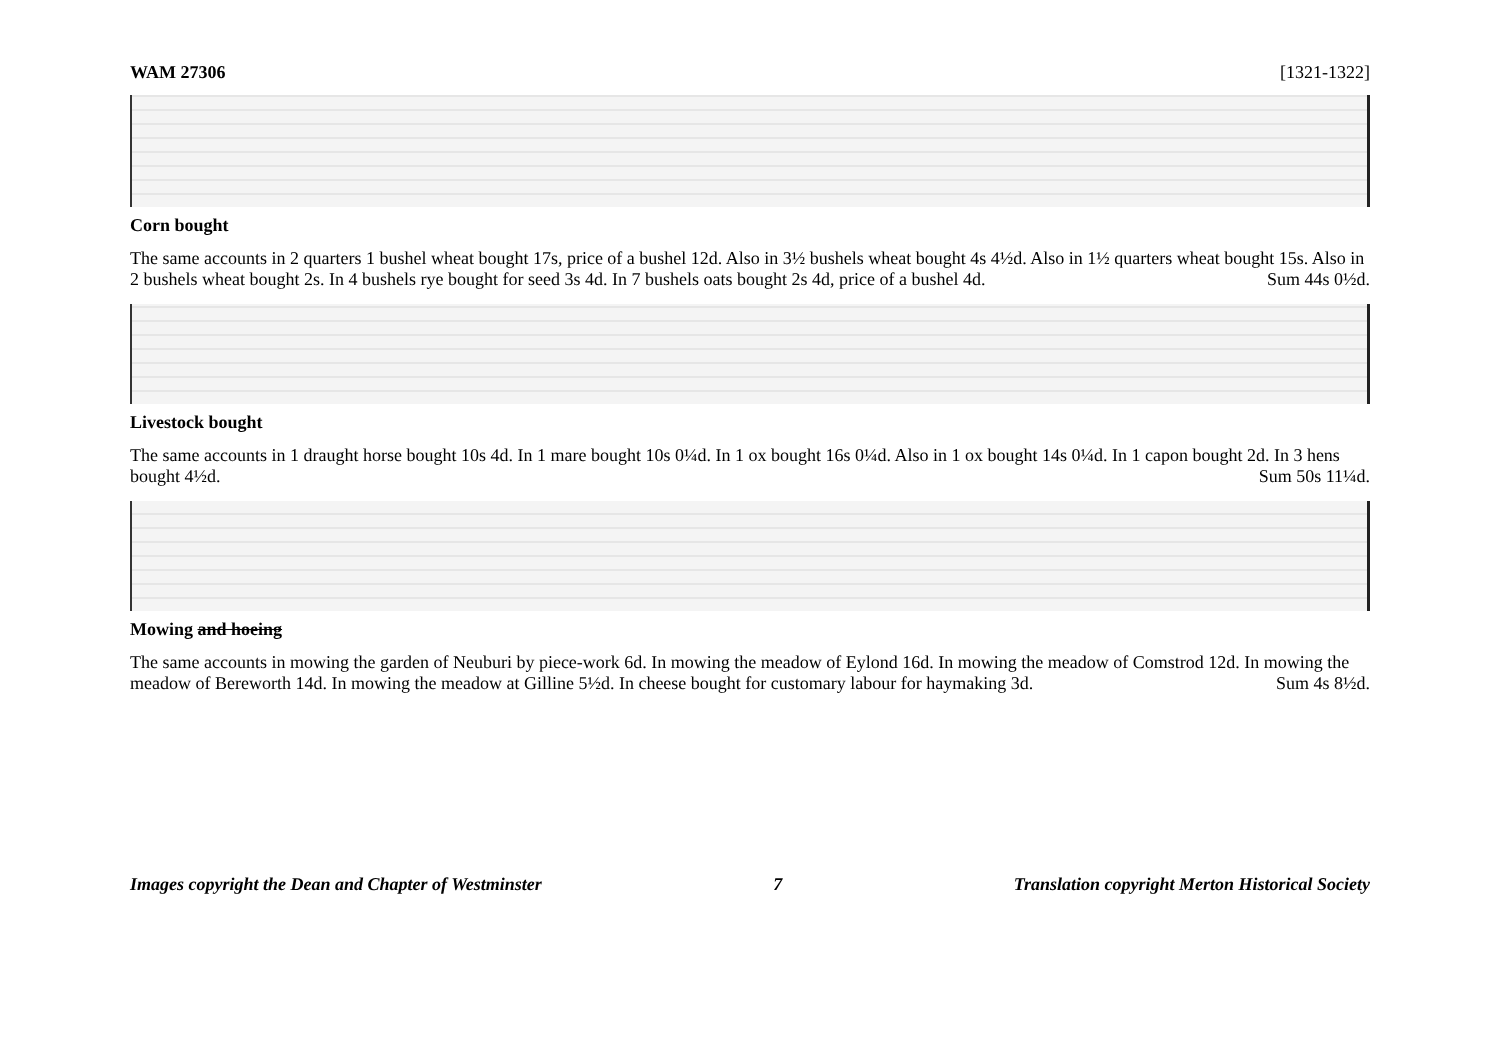WAM 27306 [1321-1322]
Corn bought
The same accounts in 2 quarters 1 bushel wheat bought 17s, price of a bushel 12d. Also in 3½ bushels wheat bought 4s 4½d. Also in 1½ quarters wheat bought 15s. Also in 2 bushels wheat bought 2s. In 4 bushels rye bought for seed 3s 4d. In 7 bushels oats bought 2s 4d, price of a bushel 4d. Sum 44s 0½d.
Livestock bought
The same accounts in 1 draught horse bought 10s 4d. In 1 mare bought 10s 0¼d. In 1 ox bought 16s 0¼d. Also in 1 ox bought 14s 0¼d. In 1 capon bought 2d. In 3 hens bought 4½d. Sum 50s 11¼d.
Mowing and hoeing
The same accounts in mowing the garden of Neuburi by piece-work 6d. In mowing the meadow of Eylond 16d. In mowing the meadow of Comstrod 12d. In mowing the meadow of Bereworth 14d. In mowing the meadow at Gilline 5½d. In cheese bought for customary labour for haymaking 3d. Sum 4s 8½d.
Images copyright the Dean and Chapter of Westminster 7 Translation copyright Merton Historical Society